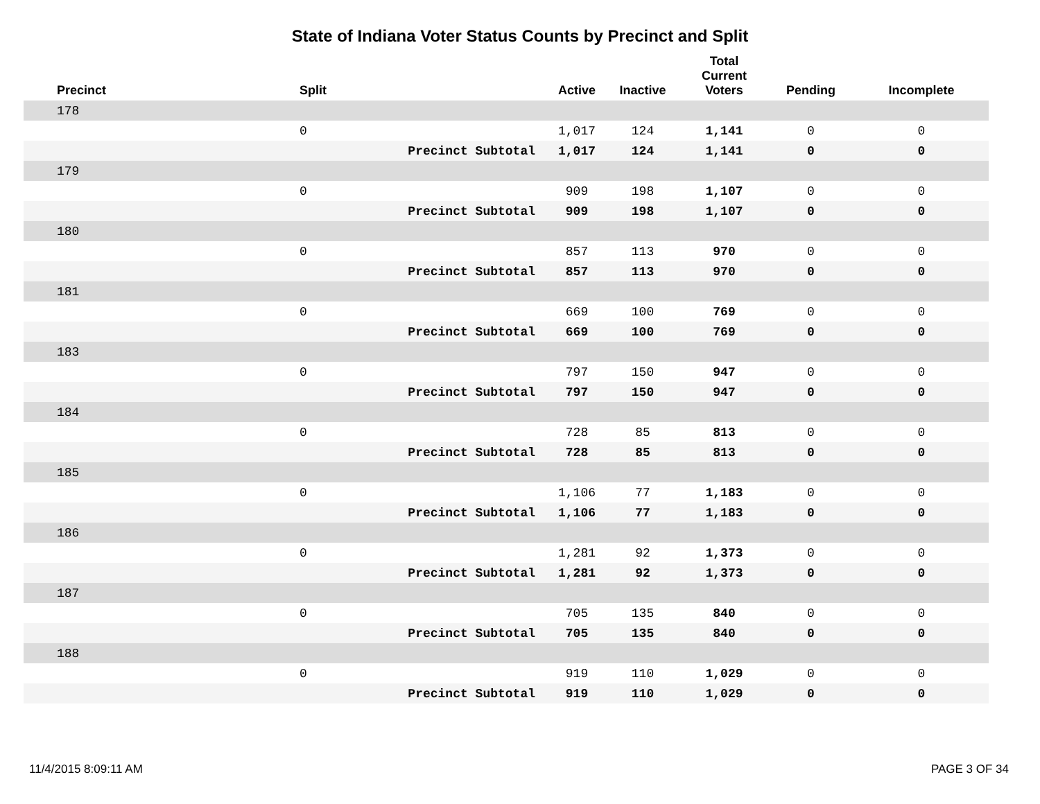State of Indiana Voter Status Counts by Precinct and Split
| Precinct | Split | | Active | Inactive | Total Current Voters | Pending | Incomplete |
| --- | --- | --- | --- | --- | --- | --- | --- |
| 178 | | | | | | | |
| | 0 | | 1,017 | 124 | 1,141 | 0 | 0 |
| | Precinct Subtotal | | 1,017 | 124 | 1,141 | 0 | 0 |
| 179 | | | | | | | |
| | 0 | | 909 | 198 | 1,107 | 0 | 0 |
| | Precinct Subtotal | | 909 | 198 | 1,107 | 0 | 0 |
| 180 | | | | | | | |
| | 0 | | 857 | 113 | 970 | 0 | 0 |
| | Precinct Subtotal | | 857 | 113 | 970 | 0 | 0 |
| 181 | | | | | | | |
| | 0 | | 669 | 100 | 769 | 0 | 0 |
| | Precinct Subtotal | | 669 | 100 | 769 | 0 | 0 |
| 183 | | | | | | | |
| | 0 | | 797 | 150 | 947 | 0 | 0 |
| | Precinct Subtotal | | 797 | 150 | 947 | 0 | 0 |
| 184 | | | | | | | |
| | 0 | | 728 | 85 | 813 | 0 | 0 |
| | Precinct Subtotal | | 728 | 85 | 813 | 0 | 0 |
| 185 | | | | | | | |
| | 0 | | 1,106 | 77 | 1,183 | 0 | 0 |
| | Precinct Subtotal | | 1,106 | 77 | 1,183 | 0 | 0 |
| 186 | | | | | | | |
| | 0 | | 1,281 | 92 | 1,373 | 0 | 0 |
| | Precinct Subtotal | | 1,281 | 92 | 1,373 | 0 | 0 |
| 187 | | | | | | | |
| | 0 | | 705 | 135 | 840 | 0 | 0 |
| | Precinct Subtotal | | 705 | 135 | 840 | 0 | 0 |
| 188 | | | | | | | |
| | 0 | | 919 | 110 | 1,029 | 0 | 0 |
| | Precinct Subtotal | | 919 | 110 | 1,029 | 0 | 0 |
11/4/2015 8:09:11 AM PAGE 3 OF 34